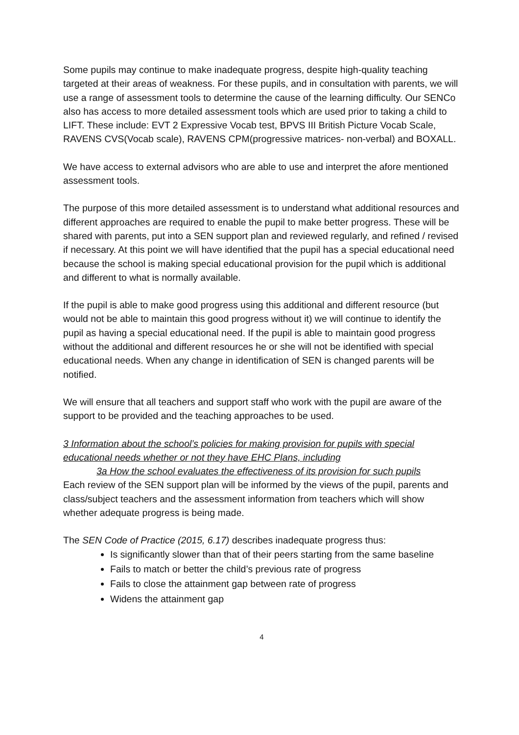Some pupils may continue to make inadequate progress, despite high-quality teaching targeted at their areas of weakness. For these pupils, and in consultation with parents, we will use a range of assessment tools to determine the cause of the learning difficulty. Our SENCo also has access to more detailed assessment tools which are used prior to taking a child to LIFT. These include: EVT 2 Expressive Vocab test, BPVS III British Picture Vocab Scale, RAVENS CVS(Vocab scale), RAVENS CPM(progressive matrices- non-verbal) and BOXALL.
We have access to external advisors who are able to use and interpret the afore mentioned assessment tools.
The purpose of this more detailed assessment is to understand what additional resources and different approaches are required to enable the pupil to make better progress. These will be shared with parents, put into a SEN support plan and reviewed regularly, and refined / revised if necessary. At this point we will have identified that the pupil has a special educational need because the school is making special educational provision for the pupil which is additional and different to what is normally available.
If the pupil is able to make good progress using this additional and different resource (but would not be able to maintain this good progress without it) we will continue to identify the pupil as having a special educational need. If the pupil is able to maintain good progress without the additional and different resources he or she will not be identified with special educational needs. When any change in identification of SEN is changed parents will be notified.
We will ensure that all teachers and support staff who work with the pupil are aware of the support to be provided and the teaching approaches to be used.
3 Information about the school’s policies for making provision for pupils with special educational needs whether or not they have EHC Plans, including
3a How the school evaluates the effectiveness of its provision for such pupils
Each review of the SEN support plan will be informed by the views of the pupil, parents and class/subject teachers and the assessment information from teachers which will show whether adequate progress is being made.
The SEN Code of Practice (2015, 6.17) describes inadequate progress thus:
Is significantly slower than that of their peers starting from the same baseline
Fails to match or better the child’s previous rate of progress
Fails to close the attainment gap between rate of progress
Widens the attainment gap
4